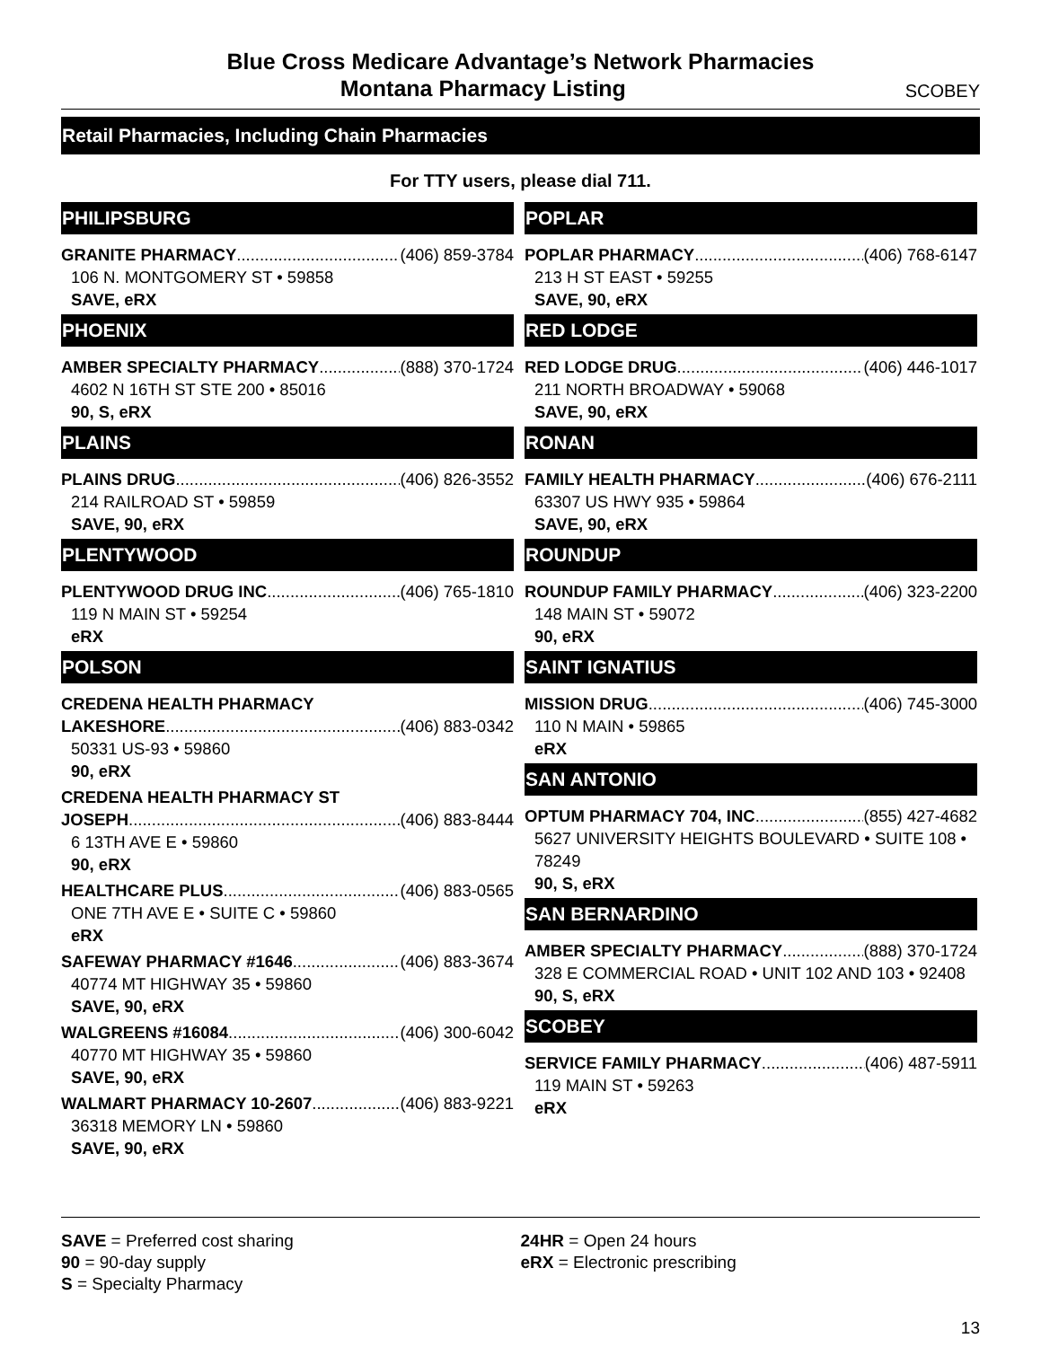Blue Cross Medicare Advantage’s Network Pharmacies
Montana Pharmacy Listing SCOBEY
Retail Pharmacies, Including Chain Pharmacies
For TTY users, please dial 711.
PHILIPSBURG
GRANITE PHARMACY (406) 859-3784
106 N. MONTGOMERY ST • 59858
SAVE, eRX
PHOENIX
AMBER SPECIALTY PHARMACY (888) 370-1724
4602 N 16TH ST STE 200 • 85016
90, S, eRX
PLAINS
PLAINS DRUG (406) 826-3552
214 RAILROAD ST • 59859
SAVE, 90, eRX
PLENTYWOOD
PLENTYWOOD DRUG INC (406) 765-1810
119 N MAIN ST • 59254
eRX
POLSON
CREDENA HEALTH PHARMACY
LAKESHORE (406) 883-0342
50331 US-93 • 59860
90, eRX
CREDENA HEALTH PHARMACY ST
JOSEPH (406) 883-8444
6 13TH AVE E • 59860
90, eRX
HEALTHCARE PLUS (406) 883-0565
ONE 7TH AVE E • SUITE C • 59860
eRX
SAFEWAY PHARMACY #1646 (406) 883-3674
40774 MT HIGHWAY 35 • 59860
SAVE, 90, eRX
WALGREENS #16084 (406) 300-6042
40770 MT HIGHWAY 35 • 59860
SAVE, 90, eRX
WALMART PHARMACY 10-2607 (406) 883-9221
36318 MEMORY LN • 59860
SAVE, 90, eRX
POPLAR
POPLAR PHARMACY (406) 768-6147
213 H ST EAST • 59255
SAVE, 90, eRX
RED LODGE
RED LODGE DRUG (406) 446-1017
211 NORTH BROADWAY • 59068
SAVE, 90, eRX
RONAN
FAMILY HEALTH PHARMACY (406) 676-2111
63307 US HWY 935 • 59864
SAVE, 90, eRX
ROUNDUP
ROUNDUP FAMILY PHARMACY (406) 323-2200
148 MAIN ST • 59072
90, eRX
SAINT IGNATIUS
MISSION DRUG (406) 745-3000
110 N MAIN • 59865
eRX
SAN ANTONIO
OPTUM PHARMACY 704, INC (855) 427-4682
5627 UNIVERSITY HEIGHTS BOULEVARD • SUITE 108 • 78249
90, S, eRX
SAN BERNARDINO
AMBER SPECIALTY PHARMACY (888) 370-1724
328 E COMMERCIAL ROAD • UNIT 102 AND 103 • 92408
90, S, eRX
SCOBEY
SERVICE FAMILY PHARMACY (406) 487-5911
119 MAIN ST • 59263
eRX
SAVE = Preferred cost sharing
90 = 90-day supply
S = Specialty Pharmacy
24HR = Open 24 hours
eRX = Electronic prescribing
13